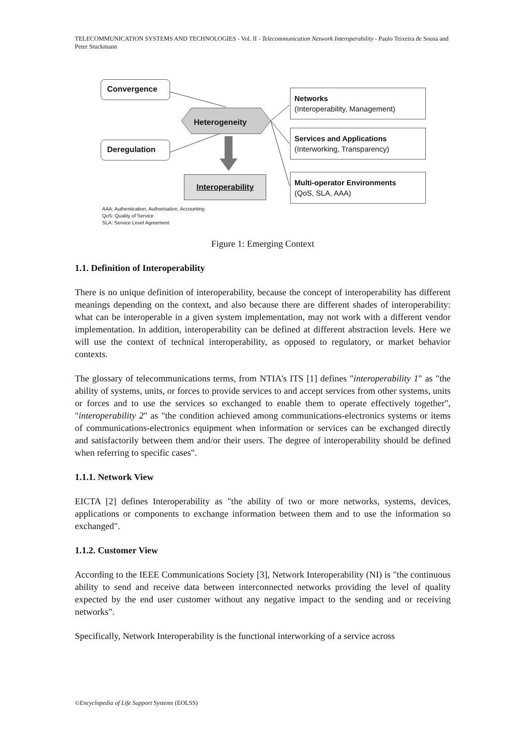TELECOMMUNICATION SYSTEMS AND TECHNOLOGIES - Vol. II - Telecommunication Network Interoperability - Paulo Teixeira de Sousa and Peter Stuckmann
Convergence
Deregulation
Heterogeneity
Interoperability
Networks
(Interoperability, Management)
Services and Applications
(Interworking, Transparency)
Multi-operator Environments
(QoS, SLA, AAA)
AAA: Authentication, Authorisation, Accounting
QoS: Quality of Service
SLA: Service Level Agreement
Figure 1: Emerging Context
1.1. Definition of Interoperability
There is no unique definition of interoperability, because the concept of interoperability has different meanings depending on the context, and also because there are different shades of interoperability: what can be interoperable in a given system implementation, may not work with a different vendor implementation. In addition, interoperability can be defined at different abstraction levels. Here we will use the context of technical interoperability, as opposed to regulatory, or market behavior contexts.
The glossary of telecommunications terms, from NTIA's ITS [1] defines "interoperability 1" as "the ability of systems, units, or forces to provide services to and accept services from other systems, units or forces and to use the services so exchanged to enable them to operate effectively together", "interoperability 2" as "the condition achieved among communications-electronics systems or items of communications-electronics equipment when information or services can be exchanged directly and satisfactorily between them and/or their users. The degree of interoperability should be defined when referring to specific cases".
1.1.1. Network View
EICTA [2] defines Interoperability as "the ability of two or more networks, systems, devices, applications or components to exchange information between them and to use the information so exchanged".
1.1.2. Customer View
According to the IEEE Communications Society [3], Network Interoperability (NI) is "the continuous ability to send and receive data between interconnected networks providing the level of quality expected by the end user customer without any negative impact to the sending and or receiving networks".
Specifically, Network Interoperability is the functional interworking of a service across
©Encyclopedia of Life Support Systems (EOLSS)